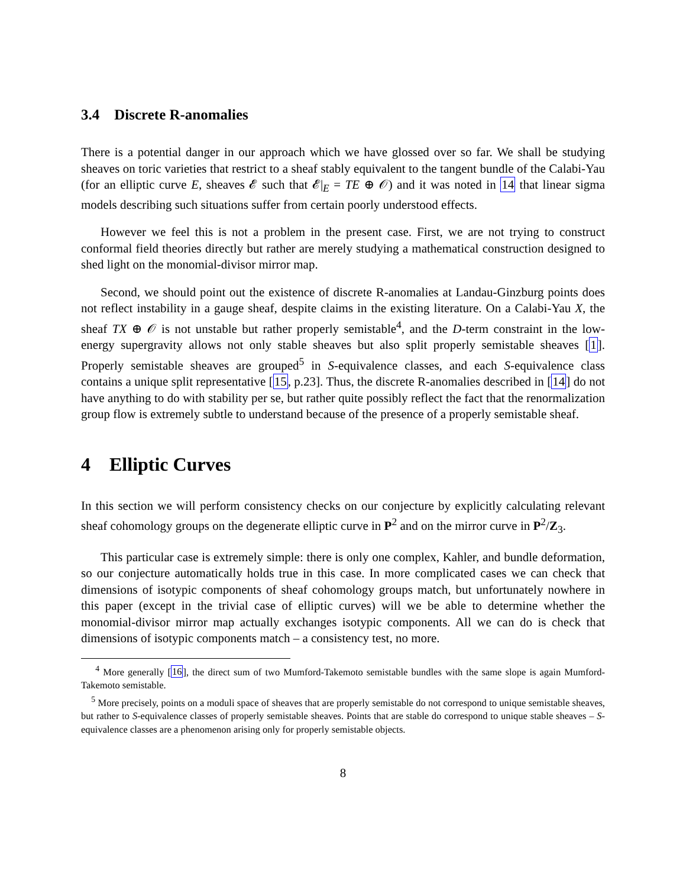3.4 Discrete R-anomalies
There is a potential danger in our approach which we have glossed over so far. We shall be studying sheaves on toric varieties that restrict to a sheaf stably equivalent to the tangent bundle of the Calabi-Yau (for an elliptic curve E, sheaves 𝓔 such that 𝓔|<sub>E</sub> = TE ⊕ 𝒪) and it was noted in 14 that linear sigma models describing such situations suffer from certain poorly understood effects.
However we feel this is not a problem in the present case. First, we are not trying to construct conformal field theories directly but rather are merely studying a mathematical construction designed to shed light on the monomial-divisor mirror map.
Second, we should point out the existence of discrete R-anomalies at Landau-Ginzburg points does not reflect instability in a gauge sheaf, despite claims in the existing literature. On a Calabi-Yau X, the sheaf TX ⊕ 𝒪 is not unstable but rather properly semistable<sup>4</sup>, and the D-term constraint in the low-energy supergravity allows not only stable sheaves but also split properly semistable sheaves [1]. Properly semistable sheaves are grouped<sup>5</sup> in S-equivalence classes, and each S-equivalence class contains a unique split representative [15, p.23]. Thus, the discrete R-anomalies described in [14] do not have anything to do with stability per se, but rather quite possibly reflect the fact that the renormalization group flow is extremely subtle to understand because of the presence of a properly semistable sheaf.
4 Elliptic Curves
In this section we will perform consistency checks on our conjecture by explicitly calculating relevant sheaf cohomology groups on the degenerate elliptic curve in P<sup>2</sup> and on the mirror curve in P<sup>2</sup>/Z<sub>3</sub>.
This particular case is extremely simple: there is only one complex, Kahler, and bundle deformation, so our conjecture automatically holds true in this case. In more complicated cases we can check that dimensions of isotypic components of sheaf cohomology groups match, but unfortunately nowhere in this paper (except in the trivial case of elliptic curves) will we be able to determine whether the monomial-divisor mirror map actually exchanges isotypic components. All we can do is check that dimensions of isotypic components match – a consistency test, no more.
<sup>4</sup> More generally [16], the direct sum of two Mumford-Takemoto semistable bundles with the same slope is again Mumford-Takemoto semistable.
<sup>5</sup> More precisely, points on a moduli space of sheaves that are properly semistable do not correspond to unique semistable sheaves, but rather to S-equivalence classes of properly semistable sheaves. Points that are stable do correspond to unique stable sheaves – S-equivalence classes are a phenomenon arising only for properly semistable objects.
8